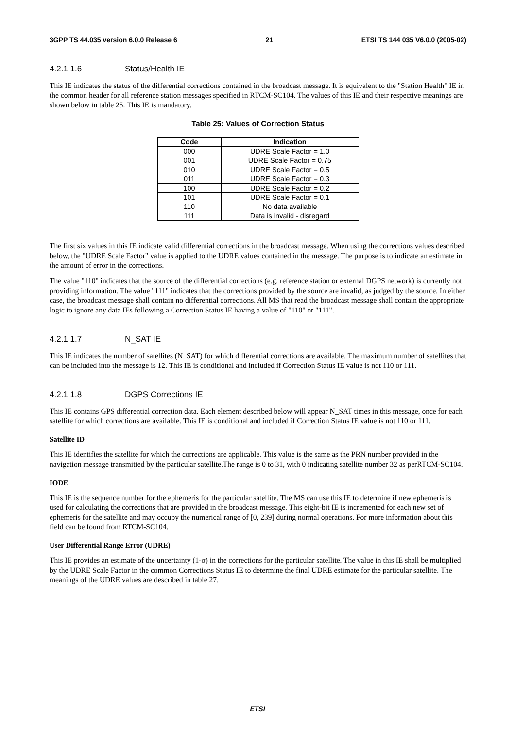3GPP TS 44.035 version 6.0.0 Release 6 21 ETSI TS 144 035 V6.0.0 (2005-02)
4.2.1.1.6 Status/Health IE
This IE indicates the status of the differential corrections contained in the broadcast message. It is equivalent to the "Station Health" IE in the common header for all reference station messages specified in RTCM-SC104. The values of this IE and their respective meanings are shown below in table 25. This IE is mandatory.
Table 25: Values of Correction Status
| Code | Indication |
| --- | --- |
| 000 | UDRE Scale Factor = 1.0 |
| 001 | UDRE Scale Factor = 0.75 |
| 010 | UDRE Scale Factor = 0.5 |
| 011 | UDRE Scale Factor = 0.3 |
| 100 | UDRE Scale Factor = 0.2 |
| 101 | UDRE Scale Factor = 0.1 |
| 110 | No data available |
| 111 | Data is invalid - disregard |
The first six values in this IE indicate valid differential corrections in the broadcast message. When using the corrections values described below, the "UDRE Scale Factor" value is applied to the UDRE values contained in the message. The purpose is to indicate an estimate in the amount of error in the corrections.
The value "110" indicates that the source of the differential corrections (e.g. reference station or external DGPS network) is currently not providing information. The value "111" indicates that the corrections provided by the source are invalid, as judged by the source. In either case, the broadcast message shall contain no differential corrections. All MS that read the broadcast message shall contain the appropriate logic to ignore any data IEs following a Correction Status IE having a value of "110" or "111".
4.2.1.1.7 N_SAT IE
This IE indicates the number of satellites (N_SAT) for which differential corrections are available. The maximum number of satellites that can be included into the message is 12. This IE is conditional and included if Correction Status IE value is not 110 or 111.
4.2.1.1.8 DGPS Corrections IE
This IE contains GPS differential correction data. Each element described below will appear N_SAT times in this message, once for each satellite for which corrections are available. This IE is conditional and included if Correction Status IE value is not 110 or 111.
Satellite ID
This IE identifies the satellite for which the corrections are applicable. This value is the same as the PRN number provided in the navigation message transmitted by the particular satellite.The range is 0 to 31, with 0 indicating satellite number 32 as perRTCM-SC104.
IODE
This IE is the sequence number for the ephemeris for the particular satellite. The MS can use this IE to determine if new ephemeris is used for calculating the corrections that are provided in the broadcast message. This eight-bit IE is incremented for each new set of ephemeris for the satellite and may occupy the numerical range of [0, 239] during normal operations. For more information about this field can be found from RTCM-SC104.
User Differential Range Error (UDRE)
This IE provides an estimate of the uncertainty (1-σ) in the corrections for the particular satellite. The value in this IE shall be multiplied by the UDRE Scale Factor in the common Corrections Status IE to determine the final UDRE estimate for the particular satellite. The meanings of the UDRE values are described in table 27.
ETSI